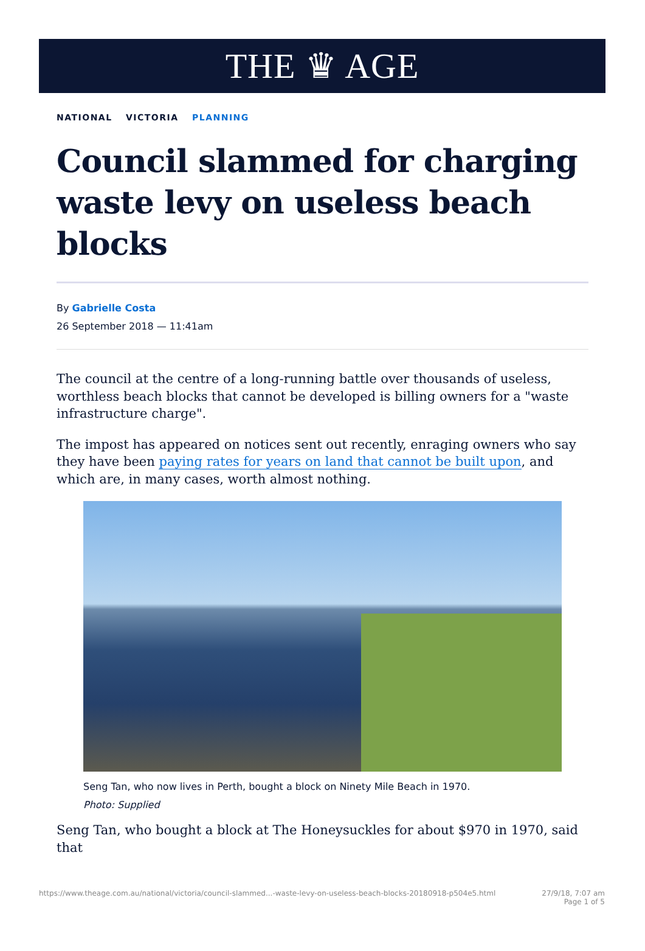THE ♛ AGE
NATIONAL VICTORIA PLANNING
Council slammed for charging waste levy on useless beach blocks
By Gabrielle Costa
26 September 2018 — 11:41am
The council at the centre of a long-running battle over thousands of useless, worthless beach blocks that cannot be developed is billing owners for a "waste infrastructure charge".
The impost has appeared on notices sent out recently, enraging owners who say they have been paying rates for years on land that cannot be built upon, and which are, in many cases, worth almost nothing.
Seng Tan, who now lives in Perth, bought a block on Ninety Mile Beach in 1970.
Photo: Supplied
Seng Tan, who bought a block at The Honeysuckles for about $970 in 1970, said that
https://www.theage.com.au/national/victoria/council-slammed...-waste-levy-on-useless-beach-blocks-20180918-p504e5.html 27/9/18, 7:07 am
Page 1 of 5